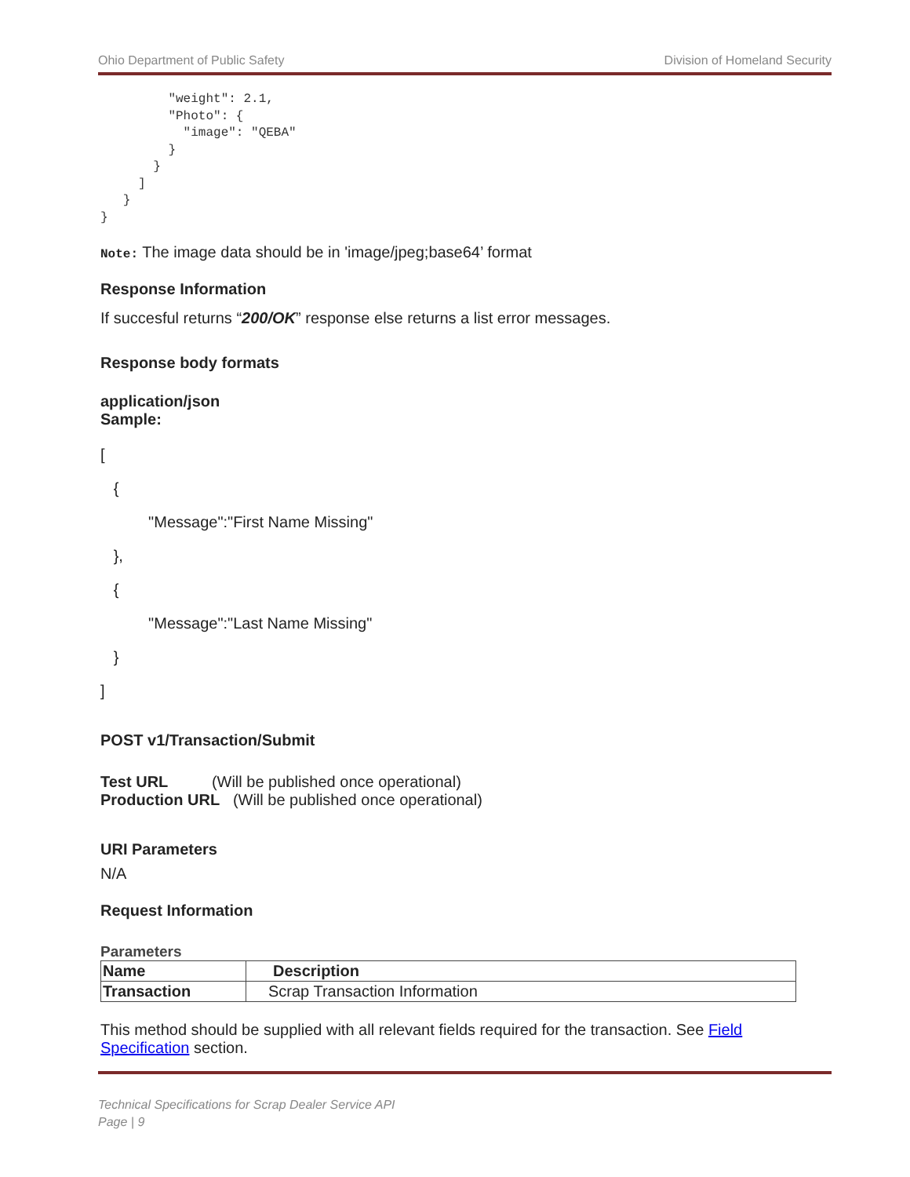Ohio Department of Public Safety Division of Homeland Security
         "weight": 2.1,
         "Photo": {
           "image": "QEBA"
         }
       }
     ]
   }
}
Note: The image data should be in 'image/jpeg;base64’ format
Response Information
If succesful returns “200/OK” response else returns a list error messages.
Response body formats
application/json
Sample:
[
{
"Message":"First Name Missing"
},
{
"Message":"Last Name Missing"
}
]
POST v1/Transaction/Submit
Test URL (Will be published once operational)
Production URL (Will be published once operational)
URI Parameters
N/A
Request Information
Parameters
| Name | Description |
| --- | --- |
| Transaction | Scrap Transaction Information |
This method should be supplied with all relevant fields required for the transaction. See Field Specification section.
Technical Specifications for Scrap Dealer Service API
Page | 9